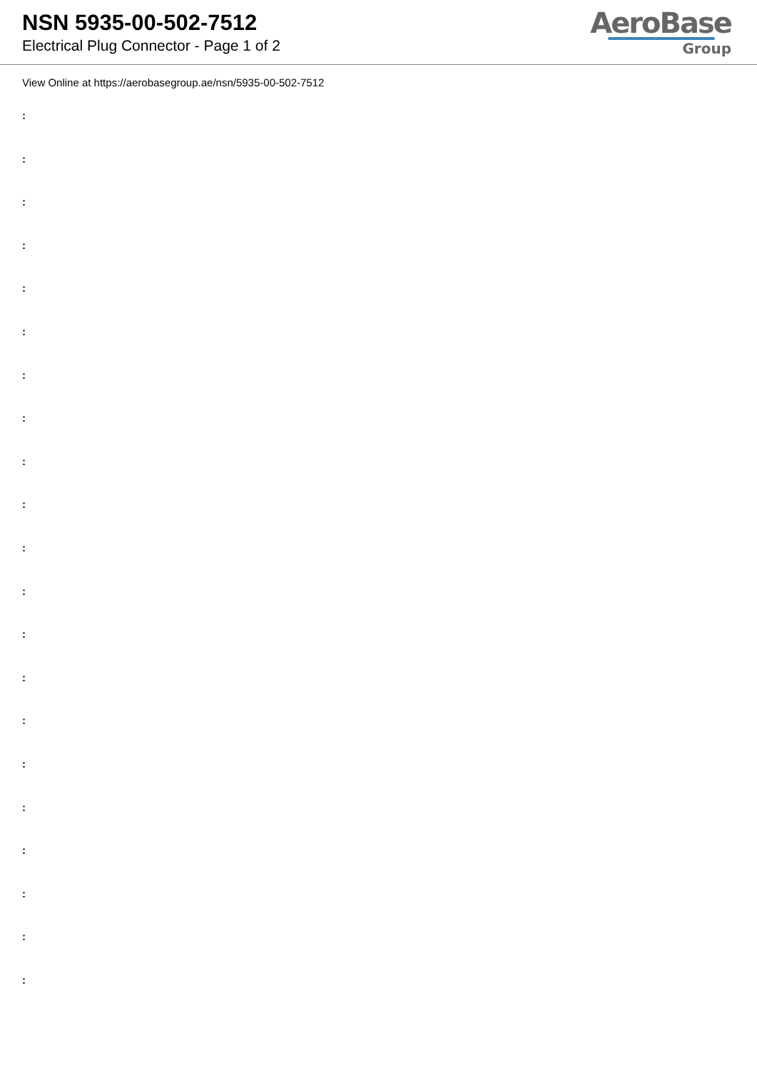NSN 5935-00-502-7512
Electrical Plug Connector - Page 1 of 2
AeroBase
Group
View Online at https://aerobasegroup.ae/nsn/5935-00-502-7512
:
:
:
:
:
:
:
:
:
:
:
:
:
:
:
:
:
:
:
:
: